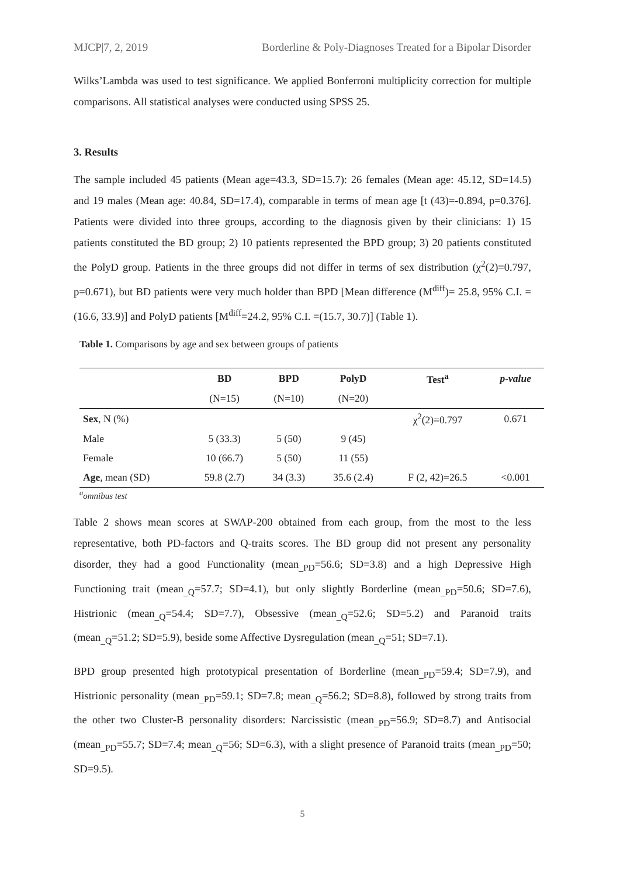MJCP|7, 2, 2019 Borderline & Poly-Diagnoses Treated for a Bipolar Disorder
Wilks’Lambda was used to test significance. We applied Bonferroni multiplicity correction for multiple comparisons. All statistical analyses were conducted using SPSS 25.
3. Results
The sample included 45 patients (Mean age=43.3, SD=15.7): 26 females (Mean age: 45.12, SD=14.5) and 19 males (Mean age: 40.84, SD=17.4), comparable in terms of mean age [t (43)=-0.894, p=0.376]. Patients were divided into three groups, according to the diagnosis given by their clinicians: 1) 15 patients constituted the BD group; 2) 10 patients represented the BPD group; 3) 20 patients constituted the PolyD group. Patients in the three groups did not differ in terms of sex distribution (χ<sup>2</sup>(2)=0.797, p=0.671), but BD patients were very much holder than BPD [Mean difference (M<sup>diff</sup>)= 25.8, 95% C.I. =(16.6, 33.9)] and PolyD patients [M<sup>diff</sup>=24.2, 95% C.I. =(15.7, 30.7)] (Table 1).
Table 1. Comparisons by age and sex between groups of patients
| | BD | BPD | PolyD | Test<sup>a</sup> | p-value |
| --- | --- | --- | --- | --- | --- |
| | (N=15) | (N=10) | (N=20) | | |
| Sex , N (%) | | | | χ<sup>2</sup>(2)=0.797 | 0.671 |
| Male | 5 (33.3) | 5 (50) | 9 (45) | | |
| Female | 10 (66.7) | 5 (50) | 11 (55) | | |
| Age , mean (SD) | 59.8 (2.7) | 34 (3.3) | 35.6 (2.4) | F (2, 42)=26.5 | <0.001 |
<sup>a</sup> omnibus test
Table 2 shows mean scores at SWAP-200 obtained from each group, from the most to the less representative, both PD-factors and Q-traits scores. The BD group did not present any personality disorder, they had a good Functionality (mean<sub>_PD</sub>=56.6; SD=3.8) and a high Depressive High Functioning trait (mean<sub>_Q</sub>=57.7; SD=4.1), but only slightly Borderline (mean<sub>_PD</sub>=50.6; SD=7.6), Histrionic (mean<sub>_Q</sub>=54.4; SD=7.7), Obsessive (mean<sub>_Q</sub>=52.6; SD=5.2) and Paranoid traits (mean<sub>_Q</sub>=51.2; SD=5.9), beside some Affective Dysregulation (mean<sub>_Q</sub>=51; SD=7.1).
BPD group presented high prototypical presentation of Borderline (mean<sub>_PD</sub>=59.4; SD=7.9), and Histrionic personality (mean<sub>_PD</sub>=59.1; SD=7.8; mean<sub>_Q</sub>=56.2; SD=8.8), followed by strong traits from the other two Cluster-B personality disorders: Narcissistic (mean<sub>_PD</sub>=56.9; SD=8.7) and Antisocial (mean<sub>_PD</sub>=55.7; SD=7.4; mean<sub>_Q</sub>=56; SD=6.3), with a slight presence of Paranoid traits (mean<sub>_PD</sub>=50; SD=9.5).
5